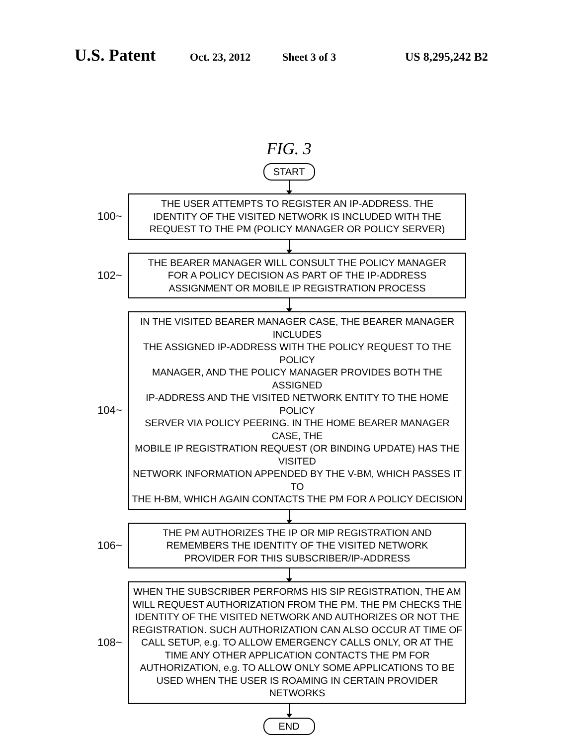U.S. Patent Oct. 23, 2012 Sheet 3 of 3 US 8,295,242 B2
FIG. 3
START
100~
THE USER ATTEMPTS TO REGISTER AN IP-ADDRESS. THE
IDENTITY OF THE VISITED NETWORK IS INCLUDED WITH THE
REQUEST TO THE PM (POLICY MANAGER OR POLICY SERVER)
102~
THE BEARER MANAGER WILL CONSULT THE POLICY MANAGER
FOR A POLICY DECISION AS PART OF THE IP-ADDRESS
ASSIGNMENT OR MOBILE IP REGISTRATION PROCESS
104~
IN THE VISITED BEARER MANAGER CASE, THE BEARER MANAGER INCLUDES
THE ASSIGNED IP-ADDRESS WITH THE POLICY REQUEST TO THE POLICY
MANAGER, AND THE POLICY MANAGER PROVIDES BOTH THE ASSIGNED
IP-ADDRESS AND THE VISITED NETWORK ENTITY TO THE HOME POLICY
SERVER VIA POLICY PEERING. IN THE HOME BEARER MANAGER CASE, THE
MOBILE IP REGISTRATION REQUEST (OR BINDING UPDATE) HAS THE VISITED
NETWORK INFORMATION APPENDED BY THE V-BM, WHICH PASSES IT TO
THE H-BM, WHICH AGAIN CONTACTS THE PM FOR A POLICY DECISION
106~
THE PM AUTHORIZES THE IP OR MIP REGISTRATION AND
REMEMBERS THE IDENTITY OF THE VISITED NETWORK
PROVIDER FOR THIS SUBSCRIBER/IP-ADDRESS
108~
WHEN THE SUBSCRIBER PERFORMS HIS SIP REGISTRATION, THE AM
WILL REQUEST AUTHORIZATION FROM THE PM. THE PM CHECKS THE
IDENTITY OF THE VISITED NETWORK AND AUTHORIZES OR NOT THE
REGISTRATION. SUCH AUTHORIZATION CAN ALSO OCCUR AT TIME OF
CALL SETUP, e.g. TO ALLOW EMERGENCY CALLS ONLY, OR AT THE
TIME ANY OTHER APPLICATION CONTACTS THE PM FOR
AUTHORIZATION, e.g. TO ALLOW ONLY SOME APPLICATIONS TO BE
USED WHEN THE USER IS ROAMING IN CERTAIN PROVIDER NETWORKS
END